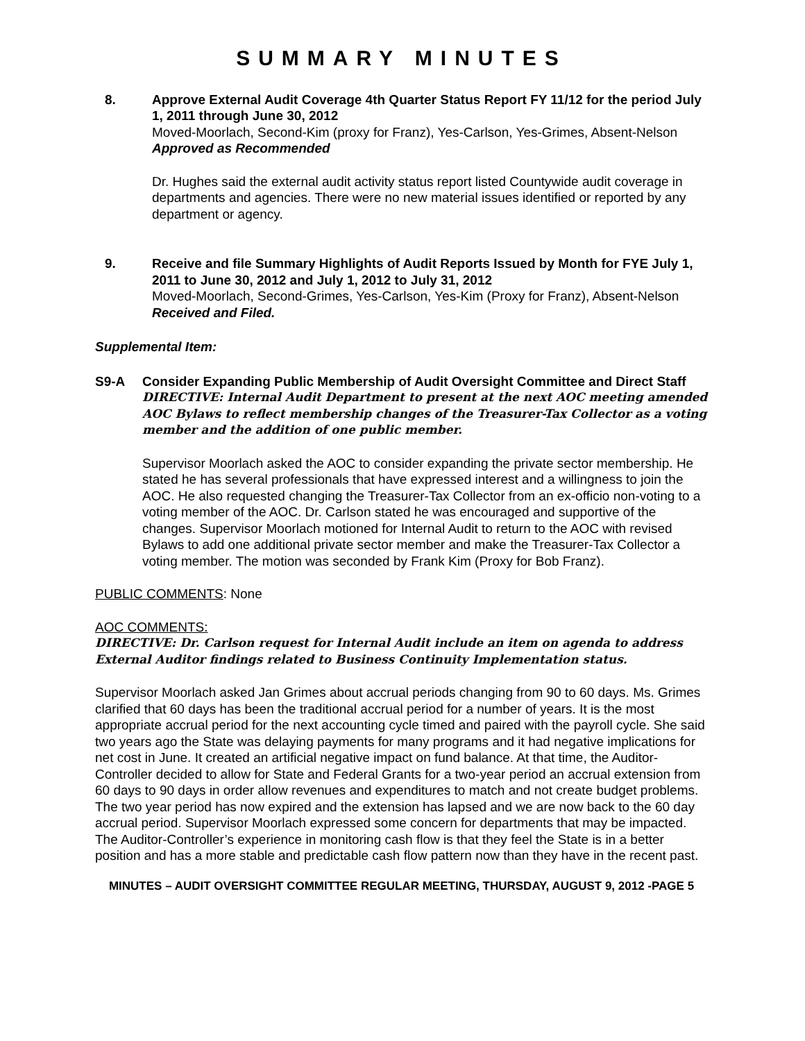SUMMARY MINUTES
8. Approve External Audit Coverage 4th Quarter Status Report FY 11/12 for the period July 1, 2011 through June 30, 2012
Moved-Moorlach, Second-Kim (proxy for Franz), Yes-Carlson, Yes-Grimes, Absent-Nelson
Approved as Recommended
Dr. Hughes said the external audit activity status report listed Countywide audit coverage in departments and agencies. There were no new material issues identified or reported by any department or agency.
9. Receive and file Summary Highlights of Audit Reports Issued by Month for FYE July 1, 2011 to June 30, 2012 and July 1, 2012 to July 31, 2012
Moved-Moorlach, Second-Grimes, Yes-Carlson, Yes-Kim (Proxy for Franz), Absent-Nelson
Received and Filed.
Supplemental Item:
S9-A Consider Expanding Public Membership of Audit Oversight Committee and Direct Staff
DIRECTIVE: Internal Audit Department to present at the next AOC meeting amended AOC Bylaws to reflect membership changes of the Treasurer-Tax Collector as a voting member and the addition of one public member.
Supervisor Moorlach asked the AOC to consider expanding the private sector membership. He stated he has several professionals that have expressed interest and a willingness to join the AOC. He also requested changing the Treasurer-Tax Collector from an ex-officio non-voting to a voting member of the AOC. Dr. Carlson stated he was encouraged and supportive of the changes. Supervisor Moorlach motioned for Internal Audit to return to the AOC with revised Bylaws to add one additional private sector member and make the Treasurer-Tax Collector a voting member. The motion was seconded by Frank Kim (Proxy for Bob Franz).
PUBLIC COMMENTS: None
AOC COMMENTS:
DIRECTIVE: Dr. Carlson request for Internal Audit include an item on agenda to address External Auditor findings related to Business Continuity Implementation status.
Supervisor Moorlach asked Jan Grimes about accrual periods changing from 90 to 60 days. Ms. Grimes clarified that 60 days has been the traditional accrual period for a number of years. It is the most appropriate accrual period for the next accounting cycle timed and paired with the payroll cycle. She said two years ago the State was delaying payments for many programs and it had negative implications for net cost in June. It created an artificial negative impact on fund balance. At that time, the Auditor-Controller decided to allow for State and Federal Grants for a two-year period an accrual extension from 60 days to 90 days in order allow revenues and expenditures to match and not create budget problems. The two year period has now expired and the extension has lapsed and we are now back to the 60 day accrual period. Supervisor Moorlach expressed some concern for departments that may be impacted. The Auditor-Controller’s experience in monitoring cash flow is that they feel the State is in a better position and has a more stable and predictable cash flow pattern now than they have in the recent past.
MINUTES – AUDIT OVERSIGHT COMMITTEE REGULAR MEETING, THURSDAY, AUGUST 9, 2012 -PAGE 5